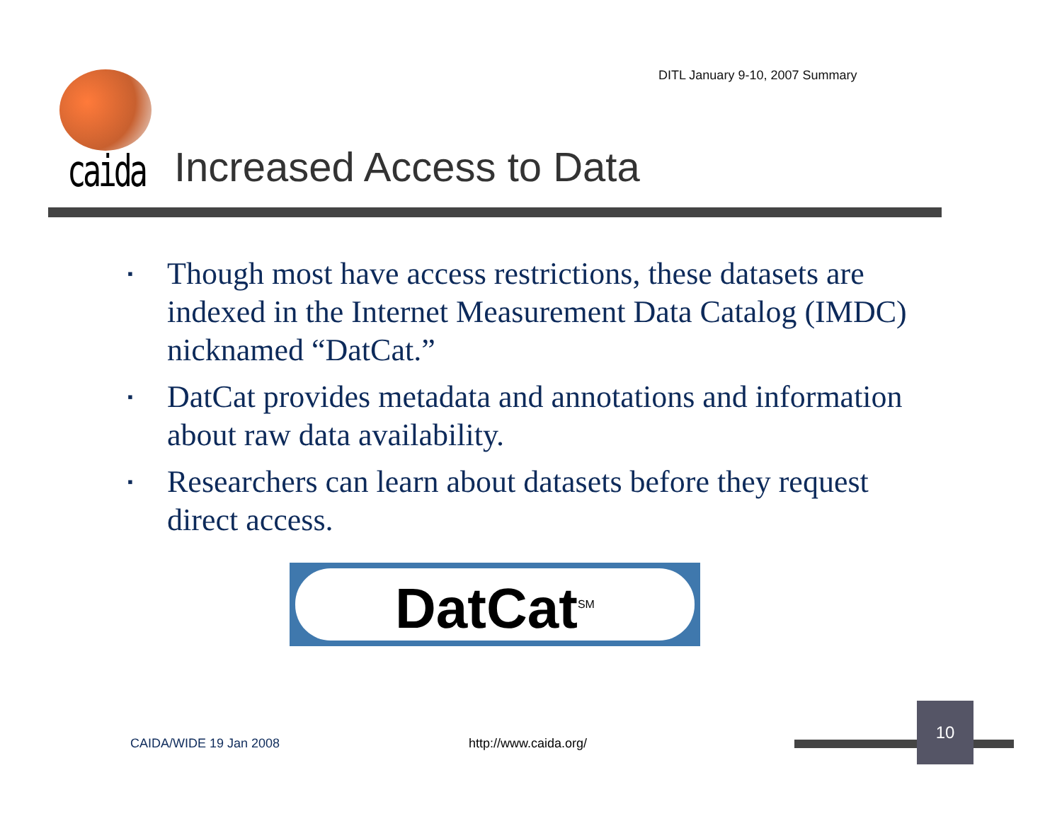DITL January 9-10, 2007 Summary
caida Increased Access to Data
▪ Though most have access restrictions, these datasets are indexed in the Internet Measurement Data Catalog (IMDC) nicknamed “DatCat.”
▪ DatCat provides metadata and annotations and information about raw data availability.
▪ Researchers can learn about datasets before they request direct access.
DatCat<sup>SM</sup>
CAIDA/WIDE 19 Jan 2008 http://www.caida.org/
10